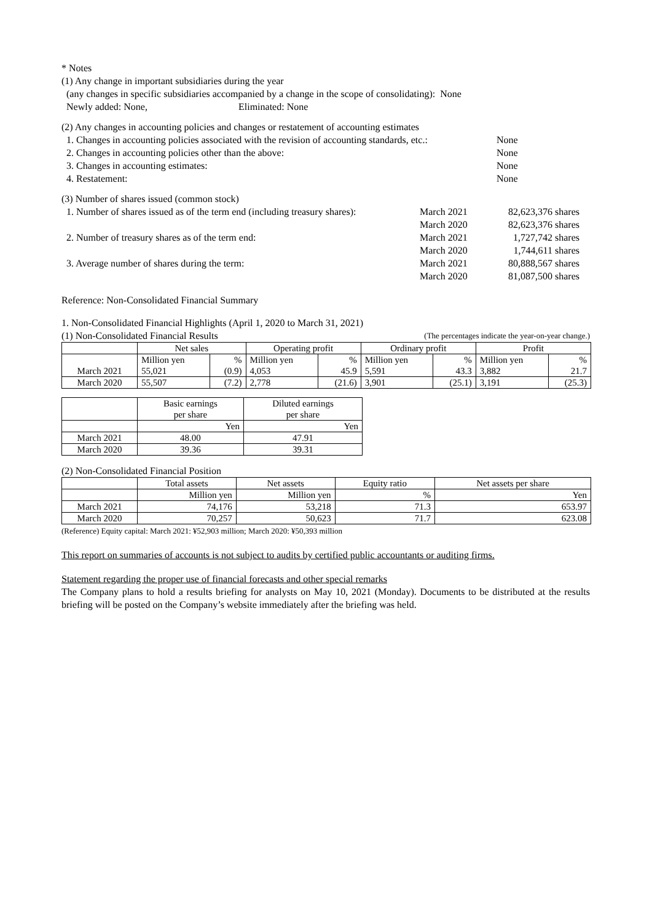* Notes
(1) Any change in important subsidiaries during the year
(any changes in specific subsidiaries accompanied by a change in the scope of consolidating): None
Newly added: None, Eliminated: None
(2) Any changes in accounting policies and changes or restatement of accounting estimates
1. Changes in accounting policies associated with the revision of accounting standards, etc.: None
2. Changes in accounting policies other than the above: None
3. Changes in accounting estimates: None
4. Restatement: None
(3) Number of shares issued (common stock)
1. Number of shares issued as of the term end (including treasury shares): March 2021 82,623,376 shares
March 2020 82,623,376 shares
2. Number of treasury shares as of the term end: March 2021 1,727,742 shares
March 2020 1,744,611 shares
3. Average number of shares during the term: March 2021 80,888,567 shares
March 2020 81,087,500 shares
Reference: Non-Consolidated Financial Summary
1. Non-Consolidated Financial Highlights (April 1, 2020 to March 31, 2021)
(1) Non-Consolidated Financial Results (The percentages indicate the year-on-year change.)
| | Net sales | | Operating profit | | Ordinary profit | | Profit | |
| --- | --- | --- | --- | --- | --- | --- | --- | --- |
| | Million yen | % | Million yen | % | Million yen | % | Million yen | % |
| March 2021 | 55,021 | (0.9) | 4,053 | 45.9 | 5,591 | 43.3 | 3,882 | 21.7 |
| March 2020 | 55,507 | (7.2) | 2,778 | (21.6) | 3,901 | (25.1) | 3,191 | (25.3) |
| | Basic earnings per share | Diluted earnings per share |
| --- | --- | --- |
| | Yen | Yen |
| March 2021 | 48.00 | 47.91 |
| March 2020 | 39.36 | 39.31 |
(2) Non-Consolidated Financial Position
| | Total assets | Net assets | Equity ratio | Net assets per share |
| --- | --- | --- | --- | --- |
| | Million yen | Million yen | % | Yen |
| March 2021 | 74,176 | 53,218 | 71.3 | 653.97 |
| March 2020 | 70,257 | 50,623 | 71.7 | 623.08 |
(Reference) Equity capital: March 2021: ¥52,903 million; March 2020: ¥50,393 million
This report on summaries of accounts is not subject to audits by certified public accountants or auditing firms.
Statement regarding the proper use of financial forecasts and other special remarks
The Company plans to hold a results briefing for analysts on May 10, 2021 (Monday). Documents to be distributed at the results briefing will be posted on the Company’s website immediately after the briefing was held.